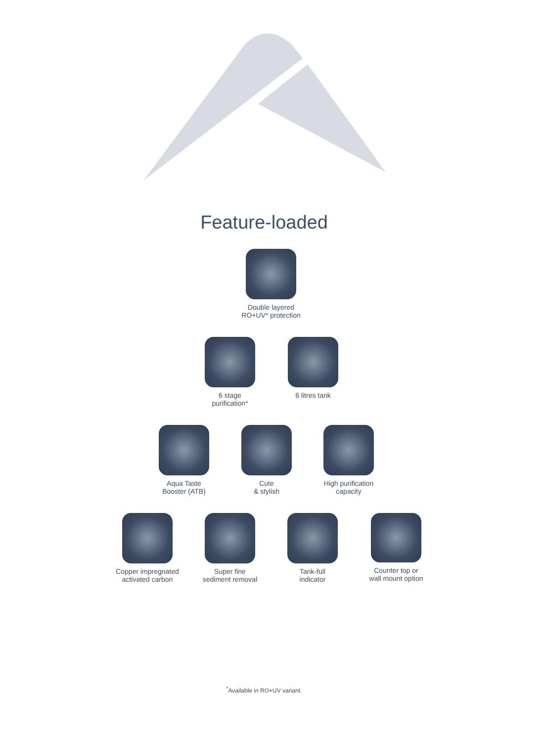Feature-loaded
Double layered
RO+UV* protection
6 stage
purification*
6 litres tank
Aqua Taste
Booster (ATB)
Cute
& stylish
High purification
capacity
Copper impregnated
activated carbon
Super fine
sediment removal
Tank-full
indicator
Counter top or
wall mount option
<sup>*</sup> Available in RO+UV variant.